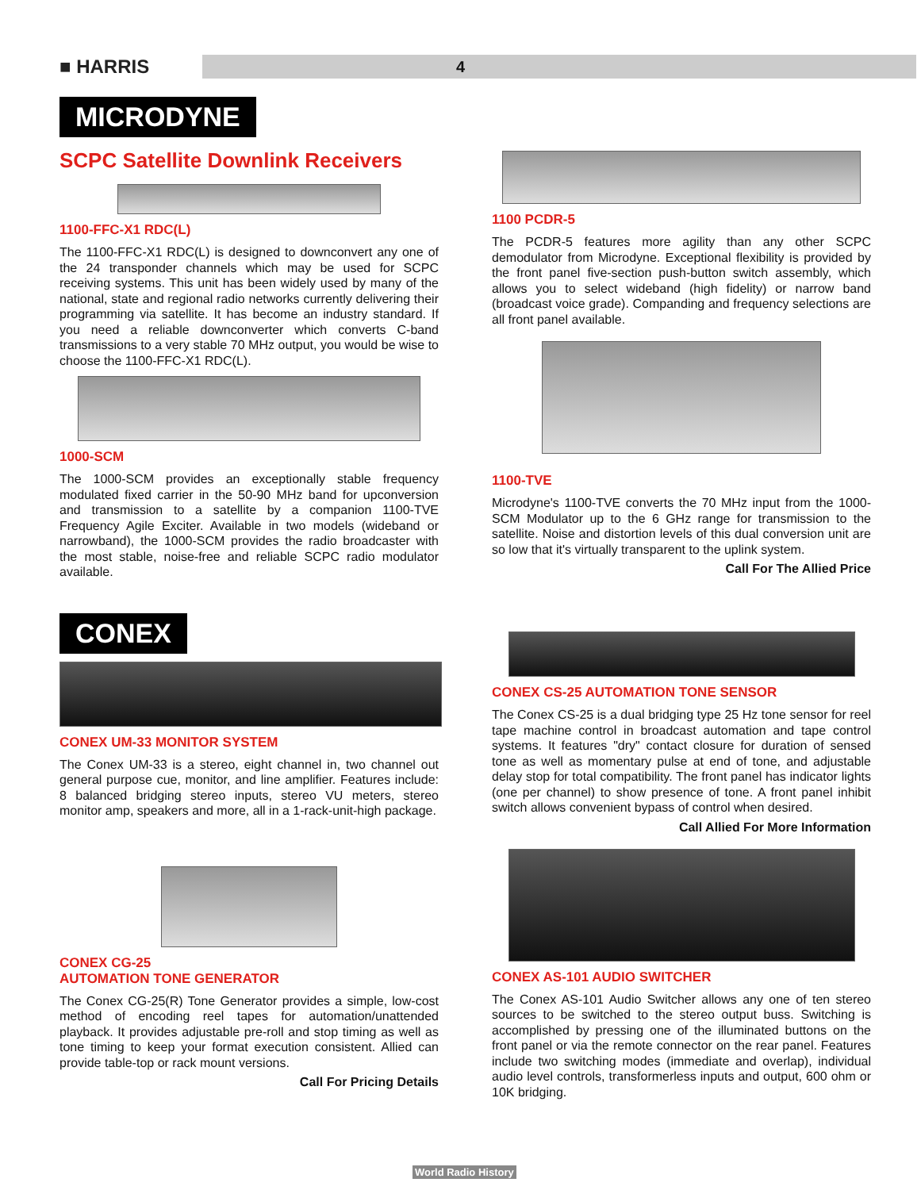■ HARRIS
4
MICRODYNE
SCPC Satellite Downlink Receivers
1100-FFC-X1 RDC(L)
The 1100-FFC-X1 RDC(L) is designed to downconvert any one of the 24 transponder channels which may be used for SCPC receiving systems. This unit has been widely used by many of the national, state and regional radio networks currently delivering their programming via satellite. It has become an industry standard. If you need a reliable downconverter which converts C-band transmissions to a very stable 70 MHz output, you would be wise to choose the 1100-FFC-X1 RDC(L).
1000-SCM
The 1000-SCM provides an exceptionally stable frequency modulated fixed carrier in the 50-90 MHz band for upconversion and transmission to a satellite by a companion 1100-TVE Frequency Agile Exciter. Available in two models (wideband or narrowband), the 1000-SCM provides the radio broadcaster with the most stable, noise-free and reliable SCPC radio modulator available.
CONEX
CONEX UM-33 MONITOR SYSTEM
The Conex UM-33 is a stereo, eight channel in, two channel out general purpose cue, monitor, and line amplifier. Features include: 8 balanced bridging stereo inputs, stereo VU meters, stereo monitor amp, speakers and more, all in a 1-rack-unit-high package.
CONEX CG-25
AUTOMATION TONE GENERATOR
The Conex CG-25(R) Tone Generator provides a simple, low-cost method of encoding reel tapes for automation/unattended playback. It provides adjustable pre-roll and stop timing as well as tone timing to keep your format execution consistent. Allied can provide table-top or rack mount versions.
Call For Pricing Details
1100 PCDR-5
The PCDR-5 features more agility than any other SCPC demodulator from Microdyne. Exceptional flexibility is provided by the front panel five-section push-button switch assembly, which allows you to select wideband (high fidelity) or narrow band (broadcast voice grade). Companding and frequency selections are all front panel available.
1100-TVE
Microdyne's 1100-TVE converts the 70 MHz input from the 1000-SCM Modulator up to the 6 GHz range for transmission to the satellite. Noise and distortion levels of this dual conversion unit are so low that it's virtually transparent to the uplink system.
Call For The Allied Price
CONEX CS-25 AUTOMATION TONE SENSOR
The Conex CS-25 is a dual bridging type 25 Hz tone sensor for reel tape machine control in broadcast automation and tape control systems. It features "dry" contact closure for duration of sensed tone as well as momentary pulse at end of tone, and adjustable delay stop for total compatibility. The front panel has indicator lights (one per channel) to show presence of tone. A front panel inhibit switch allows convenient bypass of control when desired.
Call Allied For More Information
CONEX AS-101 AUDIO SWITCHER
The Conex AS-101 Audio Switcher allows any one of ten stereo sources to be switched to the stereo output buss. Switching is accomplished by pressing one of the illuminated buttons on the front panel or via the remote connector on the rear panel. Features include two switching modes (immediate and overlap), individual audio level controls, transformerless inputs and output, 600 ohm or 10K bridging.
World Radio History